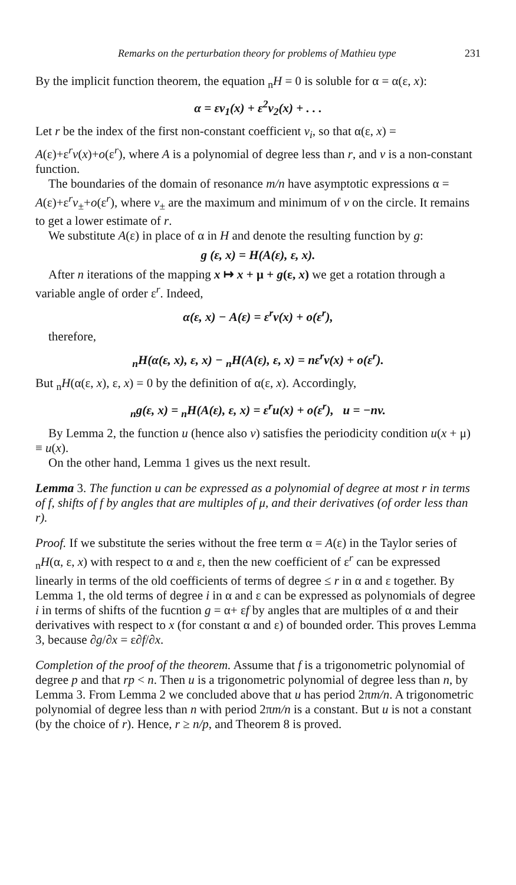Remarks on the perturbation theory for problems of Mathieu type 231
By the implicit function theorem, the equation <sub>n</sub>H = 0 is soluble for α = α(ε, x):
α = εv<sub>1</sub>(x) + ε<sup>2</sup>v<sub>2</sub>(x) + . . .
Let r be the index of the first non-constant coefficient v<sub>i</sub>, so that α(ε, x) = A(ε)+ε<sup>r</sup>v(x)+o(ε<sup>r</sup>), where A is a polynomial of degree less than r, and v is a non-constant function.
The boundaries of the domain of resonance m/n have asymptotic expressions α = A(ε)+ε<sup>r</sup>v<sub>±</sub>+o(ε<sup>r</sup>), where v<sub>±</sub> are the maximum and minimum of v on the circle. It remains to get a lower estimate of r.
We substitute A(ε) in place of α in H and denote the resulting function by g:
g (ε, x) = H(A(ε), ε, x).
After n iterations of the mapping x ↦ x + μ + g(ε, x) we get a rotation through a variable angle of order ε<sup>r</sup>. Indeed,
α(ε, x) − A(ε) = ε<sup>r</sup>v(x) + o(ε<sup>r</sup>),
therefore,
<sub>n</sub>H(α(ε, x), ε, x) − <sub>n</sub>H(A(ε), ε, x) = nε<sup>r</sup>v(x) + o(ε<sup>r</sup>).
But <sub>n</sub>H(α(ε, x), ε, x) = 0 by the definition of α(ε, x). Accordingly,
<sub>n</sub>g(ε, x) = <sub>n</sub>H(A(ε), ε, x) = ε<sup>r</sup>u(x) + o(ε<sup>r</sup>), u = −nv.
By Lemma 2, the function u (hence also v) satisfies the periodicity condition u(x + μ) ≡ u(x).
On the other hand, Lemma 1 gives us the next result.
Lemma 3. The function u can be expressed as a polynomial of degree at most r in terms of f, shifts of f by angles that are multiples of μ, and their derivatives (of order less than r).
Proof. If we substitute the series without the free term α = A(ε) in the Taylor series of <sub>n</sub>H(α, ε, x) with respect to α and ε, then the new coefficient of ε<sup>r</sup> can be expressed linearly in terms of the old coefficients of terms of degree ≤ r in α and ε together. By Lemma 1, the old terms of degree i in α and ε can be expressed as polynomials of degree i in terms of shifts of the fucntion g = α+ εf by angles that are multiples of α and their derivatives with respect to x (for constant α and ε) of bounded order. This proves Lemma 3, because ∂g/∂x = ε∂f/∂x.
Completion of the proof of the theorem. Assume that f is a trigonometric polynomial of degree p and that rp < n. Then u is a trigonometric polynomial of degree less than n, by Lemma 3. From Lemma 2 we concluded above that u has period 2πm/n. A trigonometric polynomial of degree less than n with period 2πm/n is a constant. But u is not a constant (by the choice of r). Hence, r ≥ n/p, and Theorem 8 is proved.